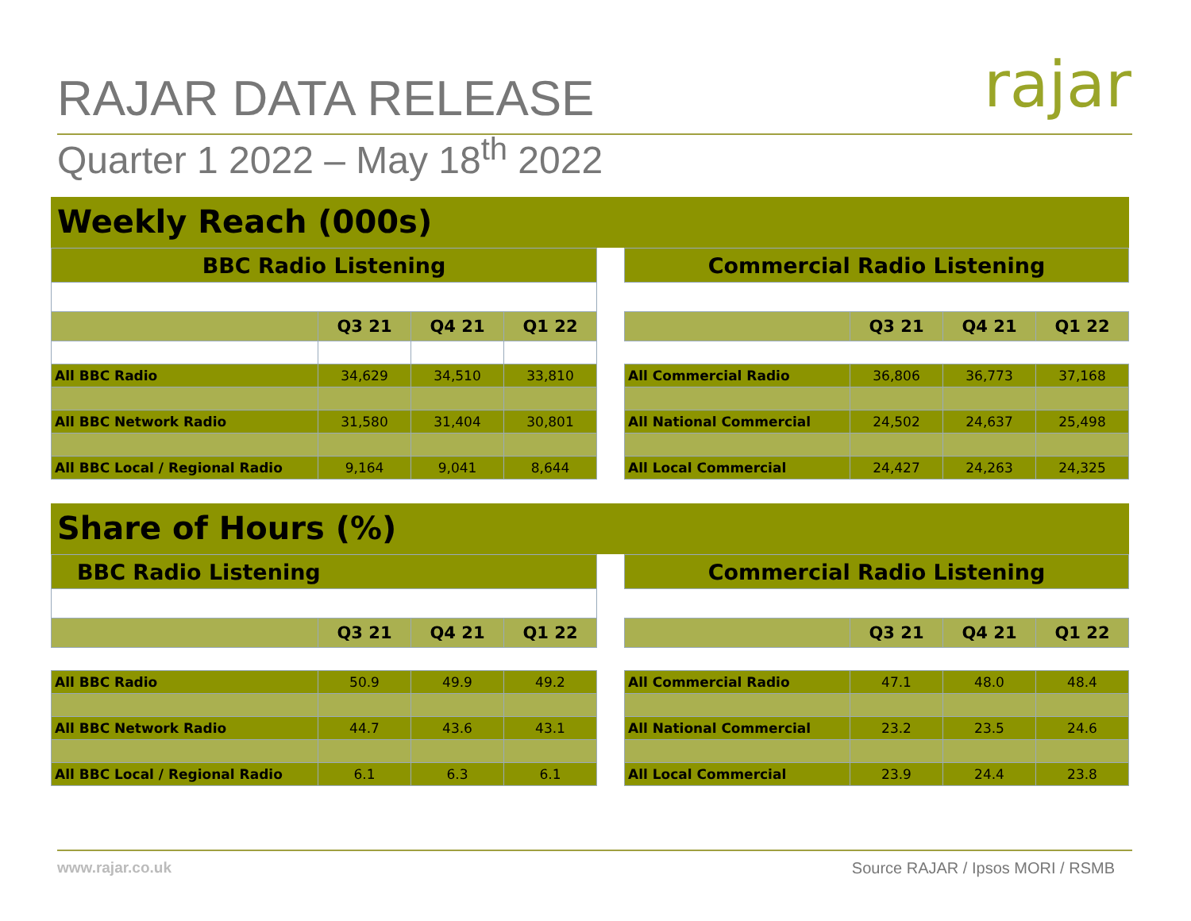RAJAR DATA RELEASE
Quarter 1 2022 – May 18<sup>th</sup> 2022
rajar
Weekly Reach (000s)
| BBC Radio Listening | | | |
| | Q3 21 | Q4 21 | Q1 22 |
| All BBC Radio | 34,629 | 34,510 | 33,810 |
| All BBC Network Radio | 31,580 | 31,404 | 30,801 |
| All BBC Local / Regional Radio | 9,164 | 9,041 | 8,644 |
| Commercial Radio Listening | | | |
| | Q3 21 | Q4 21 | Q1 22 |
| All Commercial Radio | 36,806 | 36,773 | 37,168 |
| All National Commercial | 24,502 | 24,637 | 25,498 |
| All Local Commercial | 24,427 | 24,263 | 24,325 |
Share of Hours (%)
| BBC Radio Listening | | | |
| | Q3 21 | Q4 21 | Q1 22 |
| All BBC Radio | 50.9 | 49.9 | 49.2 |
| All BBC Network Radio | 44.7 | 43.6 | 43.1 |
| All BBC Local / Regional Radio | 6.1 | 6.3 | 6.1 |
| Commercial Radio Listening | | | |
| | Q3 21 | Q4 21 | Q1 22 |
| All Commercial Radio | 47.1 | 48.0 | 48.4 |
| All National Commercial | 23.2 | 23.5 | 24.6 |
| All Local Commercial | 23.9 | 24.4 | 23.8 |
www.rajar.co.uk Source RAJAR / Ipsos MORI / RSMB